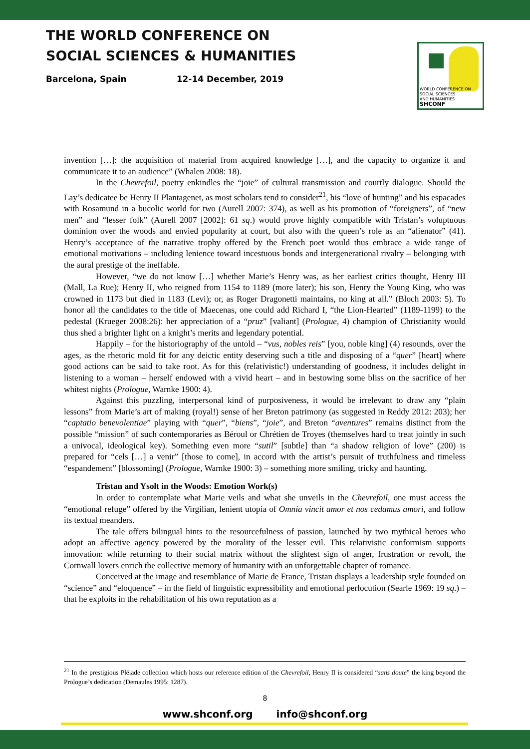THE WORLD CONFERENCE ON
SOCIAL SCIENCES & HUMANITIES
Barcelona, Spain 12-14 December, 2019
WORLD CONFERENCE ON
SOCIAL SCIENCES
AND HUMANITIES
SHCONF
invention […]: the acquisition of material from acquired knowledge […], and the capacity to organize it and communicate it to an audience” (Whalen 2008: 18).
In the Chevrefoil, poetry enkindles the “joie” of cultural transmission and courtly dialogue. Should the Lay’s dedicatee be Henry II Plantagenet, as most scholars tend to consider<sup>21</sup>, his “love of hunting” and his espacades with Rosamund in a bucolic world for two (Aurell 2007: 374), as well as his promotion of “foreigners”, of “new men” and “lesser folk” (Aurell 2007 [2002]: 61 sq.) would prove highly compatible with Tristan’s voluptuous dominion over the woods and envied popularity at court, but also with the queen’s role as an “alienator” (41). Henry’s acceptance of the narrative trophy offered by the French poet would thus embrace a wide range of emotional motivations – including lenience toward incestuous bonds and intergenerational rivalry – belonging with the aural prestige of the ineffable.
However, “we do not know […] whether Marie’s Henry was, as her earliest critics thought, Henry III (Mall, La Rue); Henry II, who reigned from 1154 to 1189 (more later); his son, Henry the Young King, who was crowned in 1173 but died in 1183 (Levi); or, as Roger Dragonetti maintains, no king at all.” (Bloch 2003: 5). To honor all the candidates to the title of Maecenas, one could add Richard I, “the Lion-Hearted” (1189-1199) to the pedestal (Krueger 2008:26): her appreciation of a “pruz” [valiant] (Prologue, 4) champion of Christianity would thus shed a brighter light on a knight’s merits and legendary potential.
Happily – for the historiography of the untold – “vus, nobles reis” [you, noble king] (4) resounds, over the ages, as the rhetoric mold fit for any deictic entity deserving such a title and disposing of a “quer” [heart] where good actions can be said to take root. As for this (relativistic!) understanding of goodness, it includes delight in listening to a woman – herself endowed with a vivid heart – and in bestowing some bliss on the sacrifice of her whitest nights (Prologue, Warnke 1900: 4).
Against this puzzling, interpersonal kind of purposiveness, it would be irrelevant to draw any “plain lessons” from Marie’s art of making (royal!) sense of her Breton patrimony (as suggested in Reddy 2012: 203); her “captatio benevolentiae” playing with “quer”, “biens”, “joie”, and Breton “aventures” remains distinct from the possible “mission” of such contemporaries as Béroul or Chrétien de Troyes (themselves hard to treat jointly in such a univocal, ideological key). Something even more “sutil” [subtle] than “a shadow religion of love” (200) is prepared for “cels […] a venir” [those to come], in accord with the artist’s pursuit of truthfulness and timeless “espandement” [blossoming] (Prologue, Warnke 1900: 3) – something more smiling, tricky and haunting.
Tristan and Ysolt in the Woods: Emotion Work(s)
In order to contemplate what Marie veils and what she unveils in the Chevrefoil, one must access the “emotional refuge” offered by the Virgilian, lenient utopia of Omnia vincit amor et nos cedamus amori, and follow its textual meanders.
The tale offers bilingual hints to the resourcefulness of passion, launched by two mythical heroes who adopt an affective agency powered by the morality of the lesser evil. This relativistic conformism supports innovation: while returning to their social matrix without the slightest sign of anger, frustration or revolt, the Cornwall lovers enrich the collective memory of humanity with an unforgettable chapter of romance.
Conceived at the image and resemblance of Marie de France, Tristan displays a leadership style founded on “scïence” and “eloquence” – in the field of linguistic expressibility and emotional perlocution (Searle 1969: 19 sq.) – that he exploits in the rehabilitation of his own reputation as a
<sup>21</sup> In the prestigious Pléiade collection which hosts our reference edition of the Chevrefoil, Henry II is considered “sans doute” the king beyond the Prologue’s dedication (Demaules 1995: 1287).
8
www.shconf.org info@shconf.org